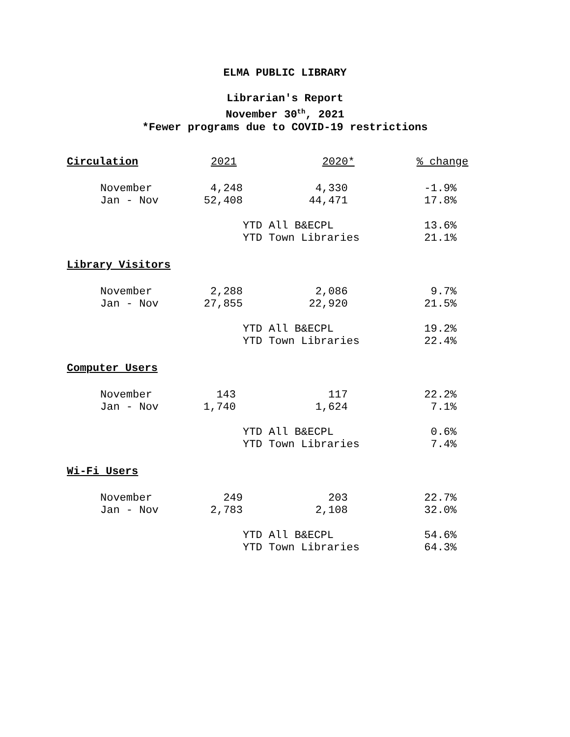ELMA PUBLIC LIBRARY
Librarian's Report
November 30<sup>th</sup>, 2021
*Fewer programs due to COVID-19 restrictions
| Circulation | | 2021 | 2020* | % change |
| --- | --- | --- | --- | --- |
| | November | 4,248 | 4,330 | -1.9% |
| | Jan - Nov | 52,408 | 44,471 | 17.8% |
| | | | YTD All B&ECPL | 13.6% |
| | | | YTD Town Libraries | 21.1% |
| Library Visitors | | | | |
| | November | 2,288 | 2,086 | 9.7% |
| | Jan - Nov | 27,855 | 22,920 | 21.5% |
| | | | YTD All B&ECPL | 19.2% |
| | | | YTD Town Libraries | 22.4% |
| Computer Users | | | | |
| | November | 143 | 117 | 22.2% |
| | Jan - Nov | 1,740 | 1,624 | 7.1% |
| | | | YTD All B&ECPL | 0.6% |
| | | | YTD Town Libraries | 7.4% |
| Wi-Fi Users | | | | |
| | November | 249 | 203 | 22.7% |
| | Jan - Nov | 2,783 | 2,108 | 32.0% |
| | | | YTD All B&ECPL | 54.6% |
| | | | YTD Town Libraries | 64.3% |